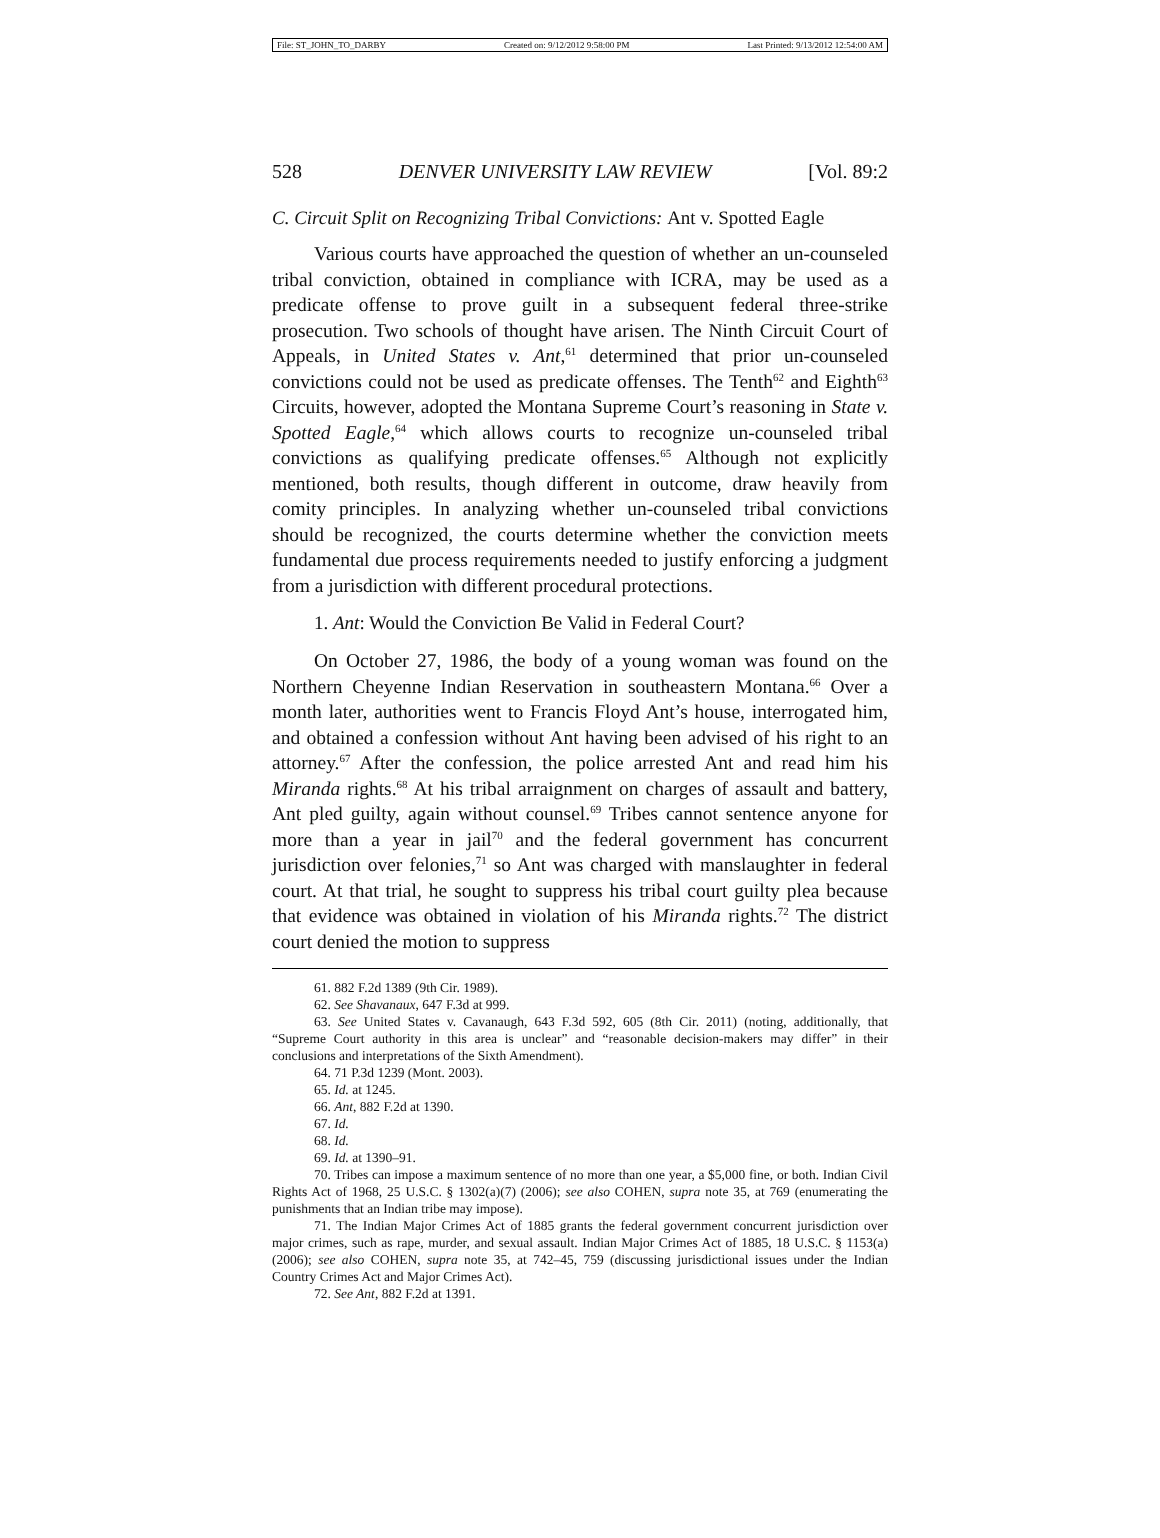File: ST_JOHN_TO_DARBY Created on: 9/12/2012 9:58:00 PM Last Printed: 9/13/2012 12:54:00 AM
528 DENVER UNIVERSITY LAW REVIEW [Vol. 89:2
C. Circuit Split on Recognizing Tribal Convictions: Ant v. Spotted Eagle
Various courts have approached the question of whether an un-counseled tribal conviction, obtained in compliance with ICRA, may be used as a predicate offense to prove guilt in a subsequent federal three-strike prosecution. Two schools of thought have arisen. The Ninth Circuit Court of Appeals, in United States v. Ant,<sup>61</sup> determined that prior un-counseled convictions could not be used as predicate offenses. The Tenth<sup>62</sup> and Eighth<sup>63</sup> Circuits, however, adopted the Montana Supreme Court’s reasoning in State v. Spotted Eagle,<sup>64</sup> which allows courts to recognize un-counseled tribal convictions as qualifying predicate offenses.<sup>65</sup> Although not explicitly mentioned, both results, though different in outcome, draw heavily from comity principles. In analyzing whether un-counseled tribal convictions should be recognized, the courts determine whether the conviction meets fundamental due process requirements needed to justify enforcing a judgment from a jurisdiction with different procedural protections.
1. Ant: Would the Conviction Be Valid in Federal Court?
On October 27, 1986, the body of a young woman was found on the Northern Cheyenne Indian Reservation in southeastern Montana.<sup>66</sup> Over a month later, authorities went to Francis Floyd Ant’s house, interrogated him, and obtained a confession without Ant having been advised of his right to an attorney.<sup>67</sup> After the confession, the police arrested Ant and read him his Miranda rights.<sup>68</sup> At his tribal arraignment on charges of assault and battery, Ant pled guilty, again without counsel.<sup>69</sup> Tribes cannot sentence anyone for more than a year in jail<sup>70</sup> and the federal government has concurrent jurisdiction over felonies,<sup>71</sup> so Ant was charged with manslaughter in federal court. At that trial, he sought to suppress his tribal court guilty plea because that evidence was obtained in violation of his Miranda rights.<sup>72</sup> The district court denied the motion to suppress
61. 882 F.2d 1389 (9th Cir. 1989).
62. See Shavanaux, 647 F.3d at 999.
63. See United States v. Cavanaugh, 643 F.3d 592, 605 (8th Cir. 2011) (noting, additionally, that “Supreme Court authority in this area is unclear” and “reasonable decision-makers may differ” in their conclusions and interpretations of the Sixth Amendment).
64. 71 P.3d 1239 (Mont. 2003).
65. Id. at 1245.
66. Ant, 882 F.2d at 1390.
67. Id.
68. Id.
69. Id. at 1390–91.
70. Tribes can impose a maximum sentence of no more than one year, a $5,000 fine, or both. Indian Civil Rights Act of 1968, 25 U.S.C. § 1302(a)(7) (2006); see also COHEN, supra note 35, at 769 (enumerating the punishments that an Indian tribe may impose).
71. The Indian Major Crimes Act of 1885 grants the federal government concurrent jurisdiction over major crimes, such as rape, murder, and sexual assault. Indian Major Crimes Act of 1885, 18 U.S.C. § 1153(a) (2006); see also COHEN, supra note 35, at 742–45, 759 (discussing jurisdictional issues under the Indian Country Crimes Act and Major Crimes Act).
72. See Ant, 882 F.2d at 1391.